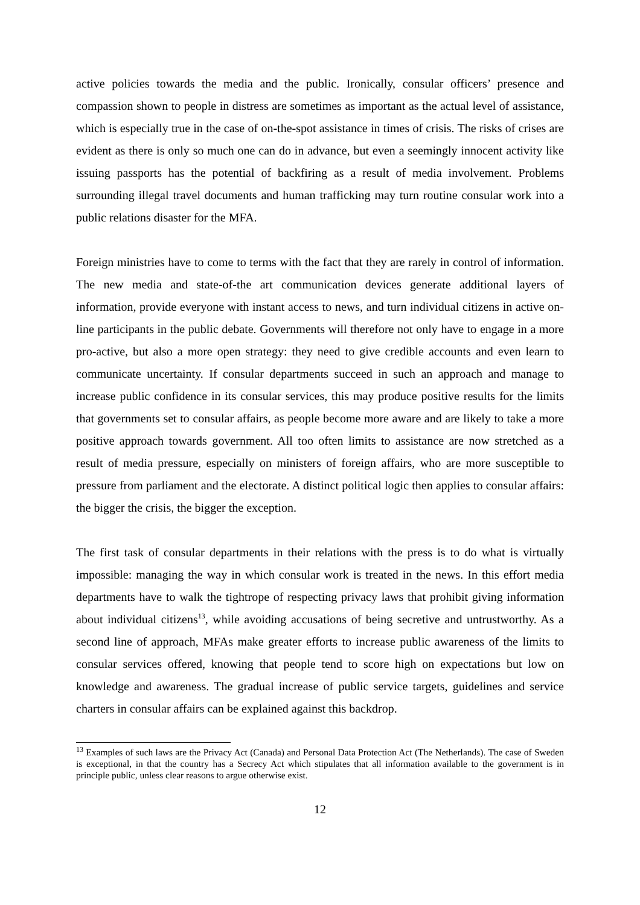active policies towards the media and the public. Ironically, consular officers’ presence and compassion shown to people in distress are sometimes as important as the actual level of assistance, which is especially true in the case of on-the-spot assistance in times of crisis. The risks of crises are evident as there is only so much one can do in advance, but even a seemingly innocent activity like issuing passports has the potential of backfiring as a result of media involvement. Problems surrounding illegal travel documents and human trafficking may turn routine consular work into a public relations disaster for the MFA.
Foreign ministries have to come to terms with the fact that they are rarely in control of information. The new media and state-of-the art communication devices generate additional layers of information, provide everyone with instant access to news, and turn individual citizens in active on-line participants in the public debate. Governments will therefore not only have to engage in a more pro-active, but also a more open strategy: they need to give credible accounts and even learn to communicate uncertainty. If consular departments succeed in such an approach and manage to increase public confidence in its consular services, this may produce positive results for the limits that governments set to consular affairs, as people become more aware and are likely to take a more positive approach towards government. All too often limits to assistance are now stretched as a result of media pressure, especially on ministers of foreign affairs, who are more susceptible to pressure from parliament and the electorate. A distinct political logic then applies to consular affairs: the bigger the crisis, the bigger the exception.
The first task of consular departments in their relations with the press is to do what is virtually impossible: managing the way in which consular work is treated in the news. In this effort media departments have to walk the tightrope of respecting privacy laws that prohibit giving information about individual citizens<sup>13</sup>, while avoiding accusations of being secretive and untrustworthy. As a second line of approach, MFAs make greater efforts to increase public awareness of the limits to consular services offered, knowing that people tend to score high on expectations but low on knowledge and awareness. The gradual increase of public service targets, guidelines and service charters in consular affairs can be explained against this backdrop.
<sup>13</sup> Examples of such laws are the Privacy Act (Canada) and Personal Data Protection Act (The Netherlands). The case of Sweden is exceptional, in that the country has a Secrecy Act which stipulates that all information available to the government is in principle public, unless clear reasons to argue otherwise exist.
12